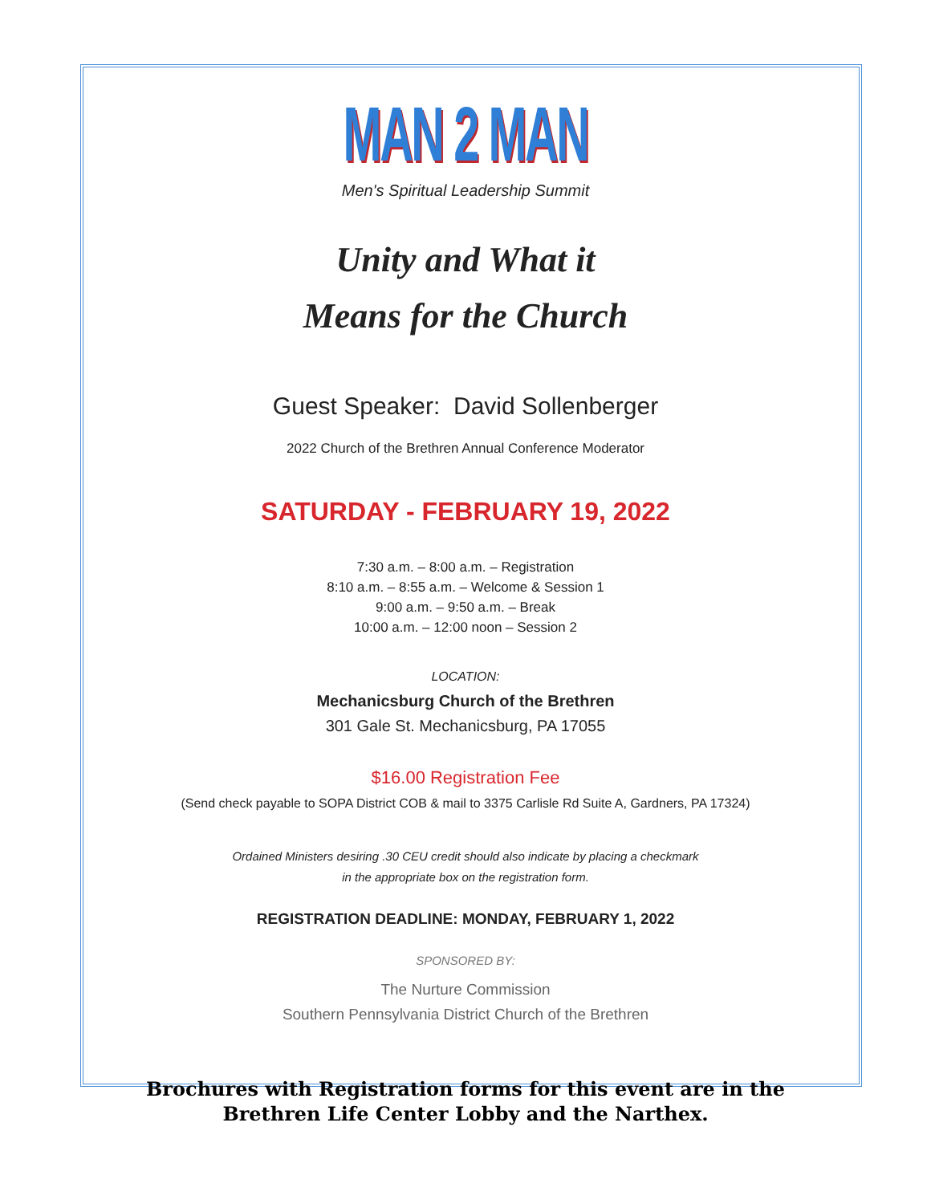MAN 2 MAN
Men's Spiritual Leadership Summit
Unity and What it
Means for the Church
Guest Speaker: David Sollenberger
2022 Church of the Brethren Annual Conference Moderator
SATURDAY - FEBRUARY 19, 2022
7:30 a.m. – 8:00 a.m. – Registration
8:10 a.m. – 8:55 a.m. – Welcome & Session 1
9:00 a.m. – 9:50 a.m. – Break
10:00 a.m. – 12:00 noon – Session 2
LOCATION:
Mechanicsburg Church of the Brethren
301 Gale St. Mechanicsburg, PA 17055
$16.00 Registration Fee
(Send check payable to SOPA District COB & mail to 3375 Carlisle Rd Suite A, Gardners, PA 17324)
Ordained Ministers desiring .30 CEU credit should also indicate by placing a checkmark
in the appropriate box on the registration form.
REGISTRATION DEADLINE: MONDAY, FEBRUARY 1, 2022
SPONSORED BY:
The Nurture Commission
Southern Pennsylvania District Church of the Brethren
Brochures with Registration forms for this event are in the
Brethren Life Center Lobby and the Narthex.